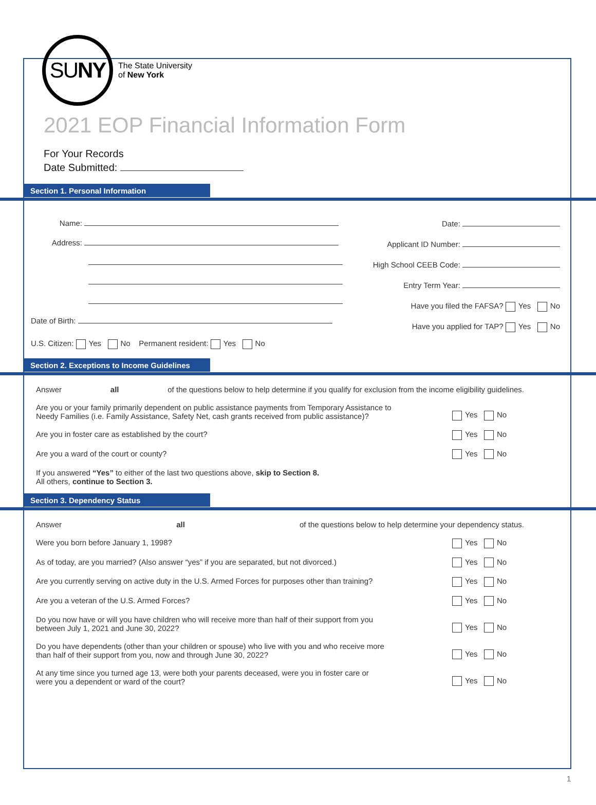SU NY
The State University
of New York
2021 EOP Financial Information Form
For Your Records
Date Submitted:
Section 1. Personal Information
Name:
Address:
Date of Birth:
U.S. Citizen: Yes No Permanent resident: Yes No
Date:
Applicant ID Number:
High School CEEB Code:
Entry Term Year:
Have you filed the FAFSA? Yes No
Have you applied for TAP? Yes No
Section 2. Exceptions to Income Guidelines
Answer all of the questions below to help determine if you qualify for exclusion from the income eligibility guidelines.
Are you or your family primarily dependent on public assistance payments from Temporary Assistance to
Needy Families (i.e. Family Assistance, Safety Net, cash grants received from public assistance)?
Yes No
Are you in foster care as established by the court?
Yes No
Are you a ward of the court or county?
Yes No
If you answered “Yes” to either of the last two questions above, skip to Section 8.
All others, continue to Section 3.
Section 3. Dependency Status
Answer all of the questions below to help determine your dependency status.
Were you born before January 1, 1998?
Yes No
As of today, are you married? (Also answer “yes” if you are separated, but not divorced.)
Yes No
Are you currently serving on active duty in the U.S. Armed Forces for purposes other than training?
Yes No
Are you a veteran of the U.S. Armed Forces?
Yes No
Do you now have or will you have children who will receive more than half of their support from you
between July 1, 2021 and June 30, 2022?
Yes No
Do you have dependents (other than your children or spouse) who live with you and who receive more
than half of their support from you, now and through June 30, 2022?
Yes No
At any time since you turned age 13, were both your parents deceased, were you in foster care or
were you a dependent or ward of the court?
Yes No
1